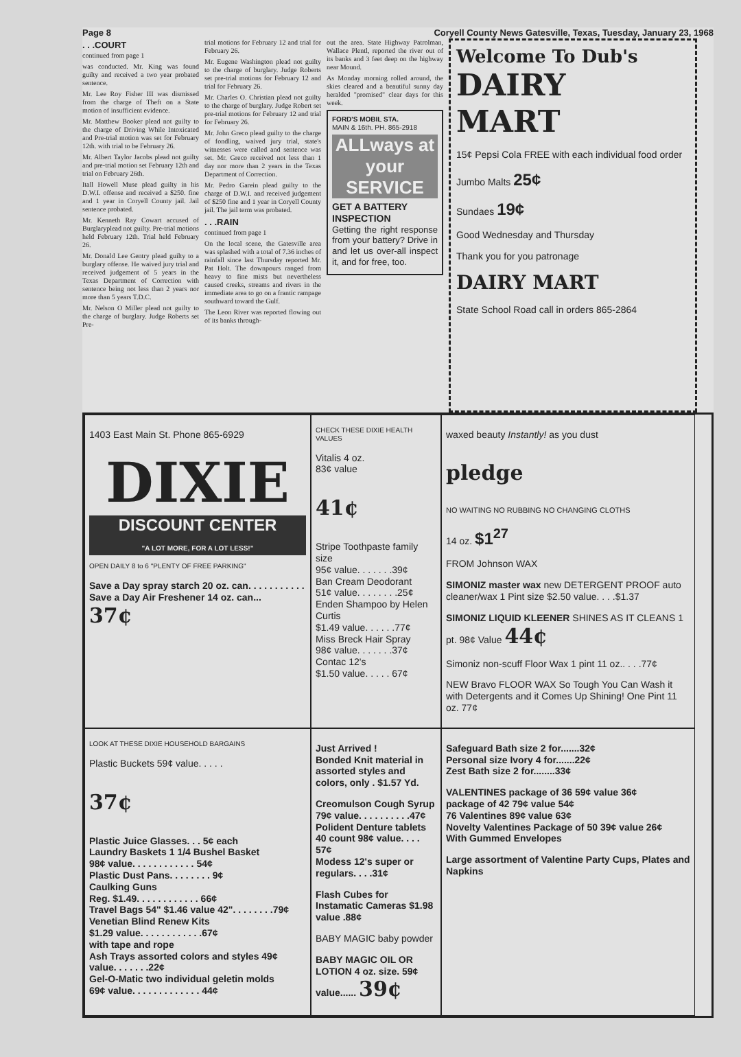Page 8 Coryell County News Gatesville, Texas, Tuesday, January 23, 1968
. . .COURT
continued from page 1
was conducted. Mr. King was found guilty and received a two year probated sentence.
Mr. Lee Roy Fisher III was dismissed from the charge of Theft on a State motion of insufficient evidence.
Mr. Matthew Booker plead not guilty to the charge of Driving While Intoxicated and Pre-trial motion was set for February 12th. with trial to be February 26.
Mr. Albert Taylor Jacobs plead not guilty and pre-trial motion set February 12th and trial on February 26th.
Itall Howell Muse plead guilty in his D.W.I. offense and received a $250. fine and 1 year in Coryell County jail. Jail sentence probated.
Mr. Kenneth Ray Cowart accused of Burglaryplead not guilty. Pre-trial motions held February 12th. Trial held February 26.
Mr. Donald Lee Gentry plead guilty to a burglary offense. He waived jury trial and received judgement of 5 years in the Texas Department of Correction with sentence being not less than 2 years nor more than 5 years T.D.C.
Mr. Nelson O Miller plead not guilty to the charge of burglary. Judge Roberts set Pre-
trial motions for February 12 and trial for February 26.
Mr. Eugene Washington plead not guilty to the charge of burglary. Judge Roberts set pre-trial motions for February 12 and trial for February 26.
Mr. Charles O. Christian plead not guilty to the charge of burglary. Judge Robert set pre-trial motions for February 12 and trial for February 26.
Mr. John Greco plead guilty to the charge of fondling, waived jury trial, state's witnesses were called and sentence was set. Mr. Greco received not less than 1 day nor more than 2 years in the Texas Department of Correction.
Mr. Pedro Garein plead guilty to the charge of D.W.I. and received judgement of $250 fine and 1 year in Coryell County jail. The jail term was probated.
. . .RAIN
continued from page 1
On the local scene, the Gatesville area was splashed with a total of 7.36 inches of rainfall since last Thursday reported Mr. Pat Holt. The downpours ranged from heavy to fine mists but nevertheless caused creeks, streams and rivers in the immediate area to go on a frantic rampage southward toward the Gulf.
The Leon River was reported flowing out of its banks through-
out the area. State Highway Patrolman, Wallace Plentl, reported the river out of its banks and 3 feet deep on the highway near Mound.
As Monday morning rolled around, the skies cleared and a beautiful sunny day heralded "promised" clear days for this week.
FORD'S MOBIL STA.
MAIN & 16th. PH. 865-2918
ALLways at your SERVICE
GET A BATTERY INSPECTION
Getting the right response from your battery? Drive in and let us over-all inspect it, and for free, too.
Welcome To Dub's
DAIRY
MART
15¢ Pepsi Cola FREE with each individual food order
Jumbo Malts 25¢
Sundaes 19¢
Good Wednesday and Thursday
Thank you for you patronage
DAIRY MART
State School Road call in orders 865-2864
1403 East Main St. Phone 865-6929
DIXIE
DISCOUNT CENTER
"A LOT MORE, FOR A LOT LESS!"
OPEN DAILY 8 to 6 "PLENTY OF FREE PARKING"
Save a Day spray starch 20 oz. can. . . . . . . . . . . Save a Day Air Freshener 14 oz. can... 37¢
CHECK THESE DIXIE HEALTH VALUES
Vitalis 4 oz.
83¢ value
41¢
Stripe Toothpaste family size
95¢ value. . . . . . .39¢
Ban Cream Deodorant
51¢ value. . . . . . . .25¢
Enden Shampoo by Helen Curtis
$1.49 value. . . . . .77¢
Miss Breck Hair Spray
98¢ value. . . . . . .37¢
Contac 12's
$1.50 value. . . . . 67¢
waxed beauty Instantly! as you dust
pledge
NO WAITING NO RUBBING NO CHANGING CLOTHS
14 oz. $1<sup>27</sup>
FROM Johnson WAX
SIMONIZ master wax new DETERGENT PROOF auto cleaner/wax 1 Pint size $2.50 value. . . .$1.37
SIMONIZ LIQUID KLEENER SHINES AS IT CLEANS 1 pt. 98¢ Value 44¢
Simoniz non-scuff Floor Wax 1 pint 11 oz.. . . .77¢
NEW Bravo FLOOR WAX So Tough You Can Wash it with Detergents and it Comes Up Shining! One Pint 11 oz. 77¢
LOOK AT THESE DIXIE HOUSEHOLD BARGAINS
Plastic Buckets 59¢ value. . . . .
37¢
Plastic Juice Glasses. . . 5¢ each
Laundry Baskets 1 1/4 Bushel Basket
98¢ value. . . . . . . . . . . . 54¢
Plastic Dust Pans. . . . . . . . 9¢
Caulking Guns
Reg. $1.49. . . . . . . . . . . . 66¢
Travel Bags 54" $1.46 value 42". . . . . . . .79¢
Venetian Blind Renew Kits
$1.29 value. . . . . . . . . . . .67¢
with tape and rope
Ash Trays assorted colors and styles 49¢ value. . . . . . .22¢
Gel-O-Matic two individual geletin molds
69¢ value. . . . . . . . . . . . . 44¢
Just Arrived !
Bonded Knit material in assorted styles and colors, only . $1.57 Yd.
Creomulson Cough Syrup
79¢ value. . . . . . . . . .47¢
Polident Denture tablets 40 count 98¢ value. . . . 57¢
Modess 12's super or regulars. . . .31¢
Flash Cubes for Instamatic Cameras $1.98 value .88¢
BABY MAGIC baby powder
BABY MAGIC OIL OR LOTION 4 oz. size. 59¢ value...... 39¢
Safeguard Bath size 2 for.......32¢
Personal size Ivory 4 for.......22¢
Zest Bath size 2 for........33¢
VALENTINES package of 36 59¢ value 36¢
package of 42 79¢ value 54¢
76 Valentines 89¢ value 63¢
Novelty Valentines Package of 50 39¢ value 26¢
With Gummed Envelopes
Large assortment of Valentine Party Cups, Plates and Napkins